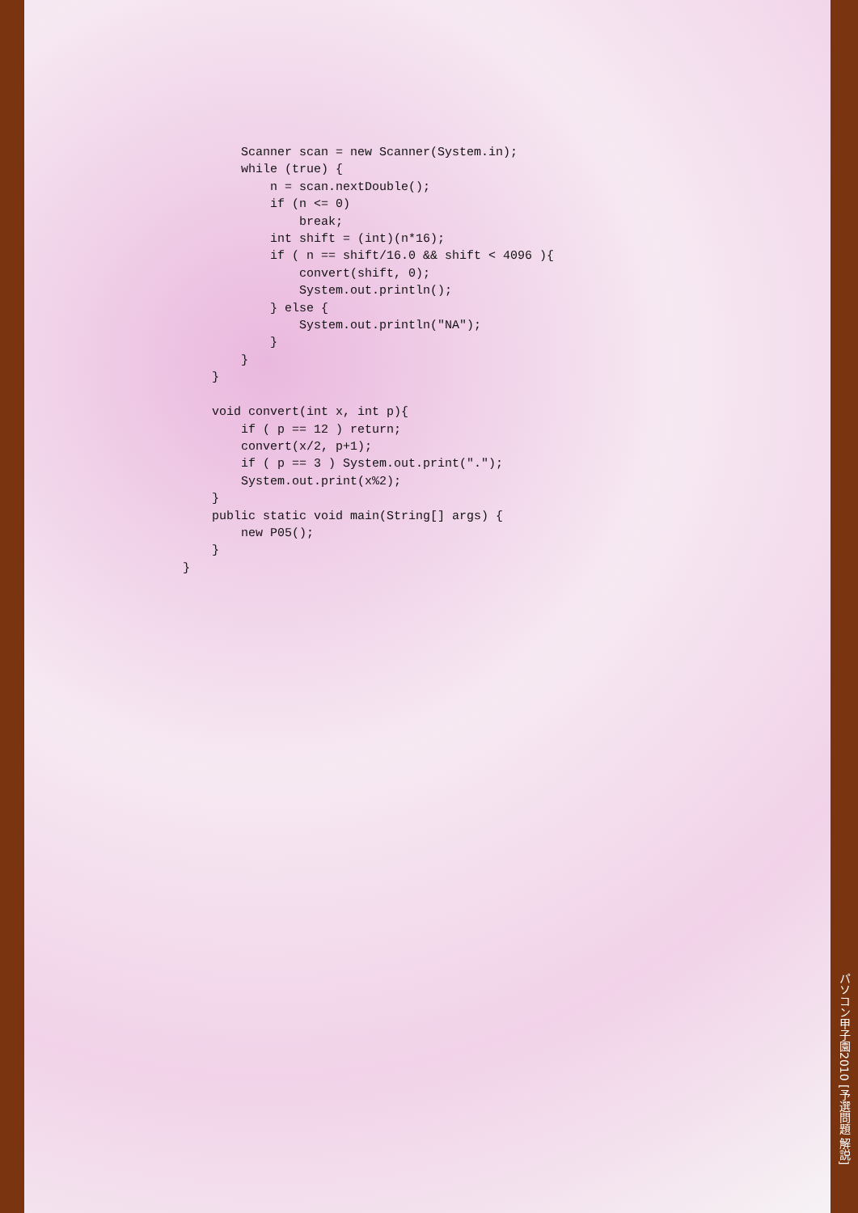Scanner scan = new Scanner(System.in);
        while (true) {
            n = scan.nextDouble();
            if (n <= 0)
                break;
            int shift = (int)(n*16);
            if ( n == shift/16.0 && shift < 4096 ){
                convert(shift, 0);
                System.out.println();
            } else {
                System.out.println("NA");
            }
        }
    }

    void convert(int x, int p){
        if ( p == 12 ) return;
        convert(x/2, p+1);
        if ( p == 3 ) System.out.print(".");
        System.out.print(x%2);
    }
    public static void main(String[] args) {
        new P05();
    }
}
パソコン甲子園2010 [予選問題 解説]